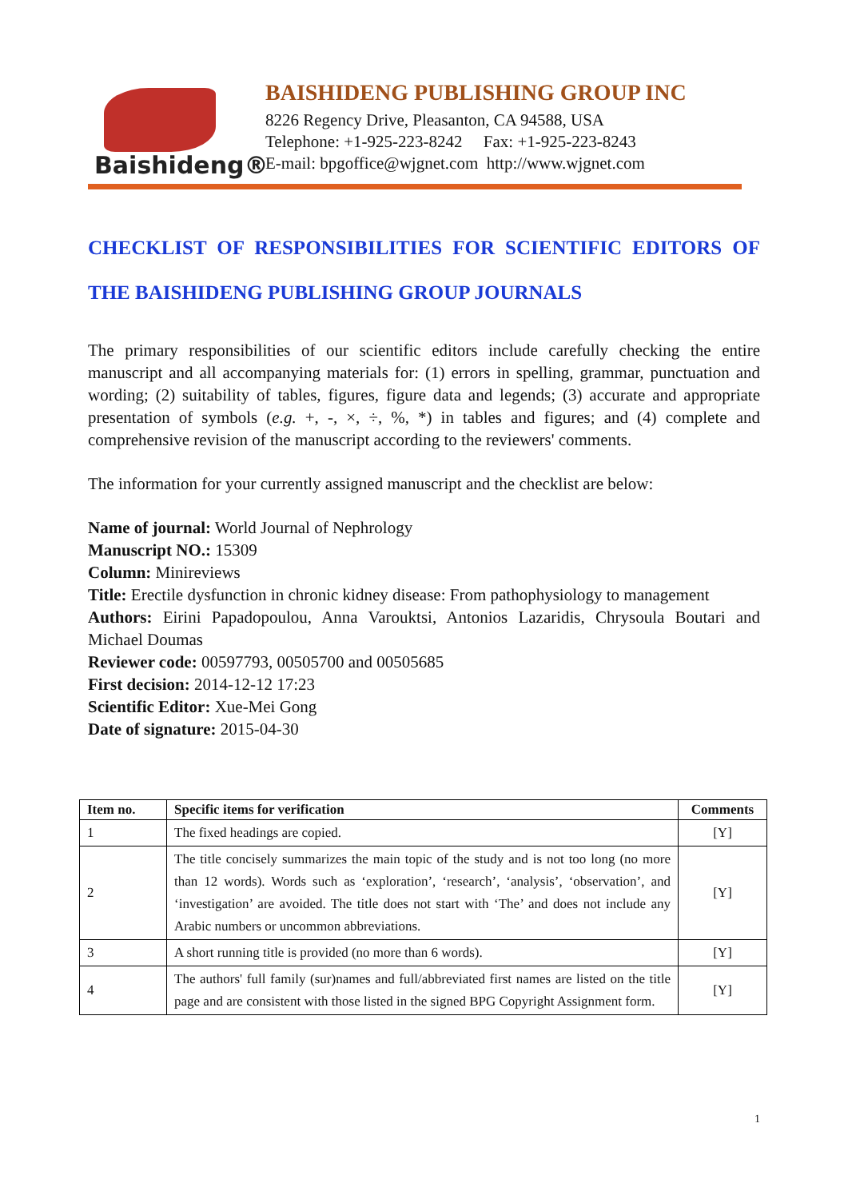Baishideng®
BAISHIDENG PUBLISHING GROUP INC
8226 Regency Drive, Pleasanton, CA 94588, USA
Telephone: +1-925-223-8242 Fax: +1-925-223-8243
E-mail: bpgoffice@wjgnet.com http://www.wjgnet.com
CHECKLIST OF RESPONSIBILITIES FOR SCIENTIFIC EDITORS OF THE BAISHIDENG PUBLISHING GROUP JOURNALS
The primary responsibilities of our scientific editors include carefully checking the entire manuscript and all accompanying materials for: (1) errors in spelling, grammar, punctuation and wording; (2) suitability of tables, figures, figure data and legends; (3) accurate and appropriate presentation of symbols (e.g. +, -, ×, ÷, %, *) in tables and figures; and (4) complete and comprehensive revision of the manuscript according to the reviewers' comments.
The information for your currently assigned manuscript and the checklist are below:
Name of journal: World Journal of Nephrology
Manuscript NO.: 15309
Column: Minireviews
Title: Erectile dysfunction in chronic kidney disease: From pathophysiology to management
Authors: Eirini Papadopoulou, Anna Varouktsi, Antonios Lazaridis, Chrysoula Boutari and Michael Doumas
Reviewer code: 00597793, 00505700 and 00505685
First decision: 2014-12-12 17:23
Scientific Editor: Xue-Mei Gong
Date of signature: 2015-04-30
| Item no. | Specific items for verification | Comments |
| --- | --- | --- |
| 1 | The fixed headings are copied. | [Y] |
| 2 | The title concisely summarizes the main topic of the study and is not too long (no more than 12 words). Words such as ‘exploration’, ‘research’, ‘analysis’, ‘observation’, and ‘investigation’ are avoided. The title does not start with ‘The’ and does not include any Arabic numbers or uncommon abbreviations. | [Y] |
| 3 | A short running title is provided (no more than 6 words). | [Y] |
| 4 | The authors' full family (sur)names and full/abbreviated first names are listed on the title page and are consistent with those listed in the signed BPG Copyright Assignment form. | [Y] |
1